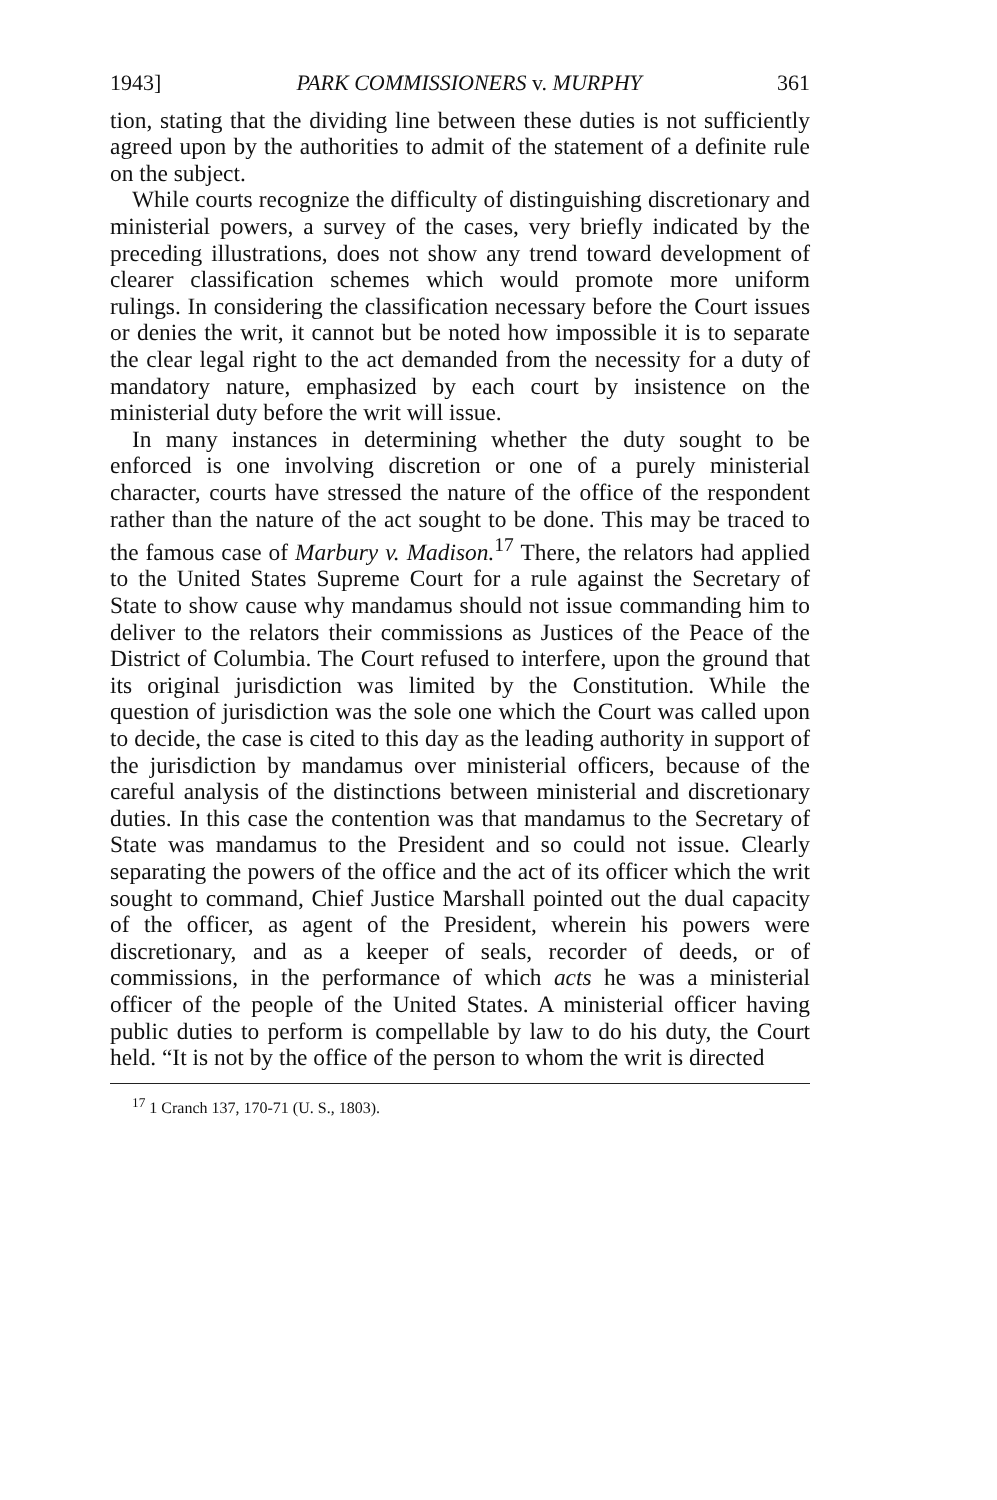1943] PARK COMMISSIONERS v. MURPHY 361
tion, stating that the dividing line between these duties is not sufficiently agreed upon by the authorities to admit of the statement of a definite rule on the subject.
While courts recognize the difficulty of distinguishing discretionary and ministerial powers, a survey of the cases, very briefly indicated by the preceding illustrations, does not show any trend toward development of clearer classification schemes which would promote more uniform rulings. In considering the classification necessary before the Court issues or denies the writ, it cannot but be noted how impossible it is to separate the clear legal right to the act demanded from the necessity for a duty of mandatory nature, emphasized by each court by insistence on the ministerial duty before the writ will issue.
In many instances in determining whether the duty sought to be enforced is one involving discretion or one of a purely ministerial character, courts have stressed the nature of the office of the respondent rather than the nature of the act sought to be done. This may be traced to the famous case of Marbury v. Madison.<sup>17</sup> There, the relators had applied to the United States Supreme Court for a rule against the Secretary of State to show cause why mandamus should not issue commanding him to deliver to the relators their commissions as Justices of the Peace of the District of Columbia. The Court refused to interfere, upon the ground that its original jurisdiction was limited by the Constitution. While the question of jurisdiction was the sole one which the Court was called upon to decide, the case is cited to this day as the leading authority in support of the jurisdiction by mandamus over ministerial officers, because of the careful analysis of the distinctions between ministerial and discretionary duties. In this case the contention was that mandamus to the Secretary of State was mandamus to the President and so could not issue. Clearly separating the powers of the office and the act of its officer which the writ sought to command, Chief Justice Marshall pointed out the dual capacity of the officer, as agent of the President, wherein his powers were discretionary, and as a keeper of seals, recorder of deeds, or of commissions, in the performance of which acts he was a ministerial officer of the people of the United States. A ministerial officer having public duties to perform is compellable by law to do his duty, the Court held. “It is not by the office of the person to whom the writ is directed
<sup>17</sup> 1 Cranch 137, 170-71 (U. S., 1803).